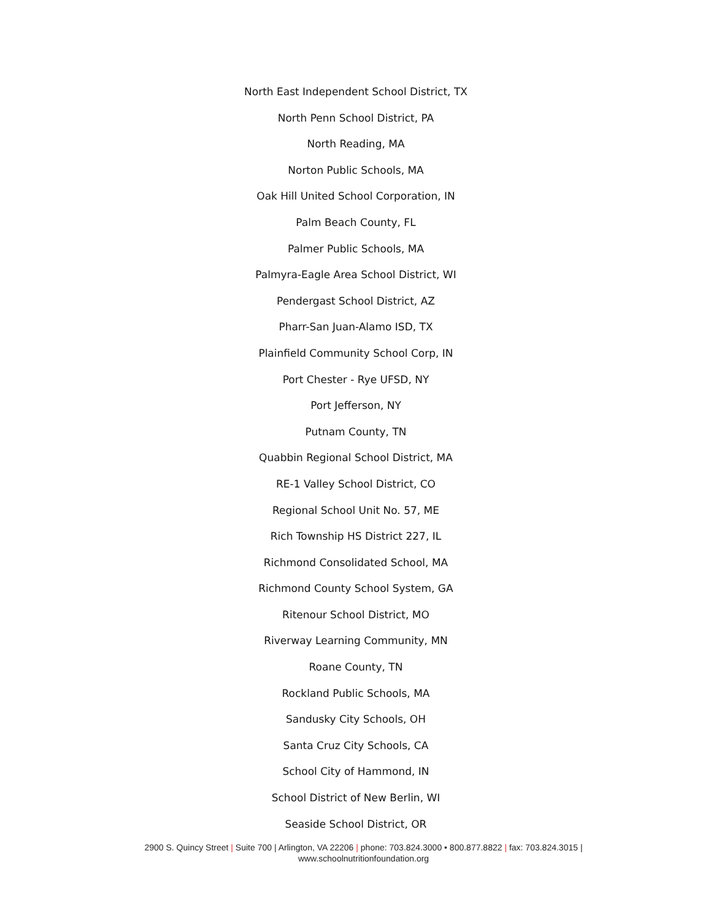North East Independent School District, TX
North Penn School District, PA
North Reading, MA
Norton Public Schools, MA
Oak Hill United School Corporation, IN
Palm Beach County, FL
Palmer Public Schools, MA
Palmyra-Eagle Area School District, WI
Pendergast School District, AZ
Pharr-San Juan-Alamo ISD, TX
Plainfield Community School Corp, IN
Port Chester - Rye UFSD, NY
Port Jefferson, NY
Putnam County, TN
Quabbin Regional School District, MA
RE-1 Valley School District, CO
Regional School Unit No. 57, ME
Rich Township HS District 227, IL
Richmond Consolidated School, MA
Richmond County School System, GA
Ritenour School District, MO
Riverway Learning Community, MN
Roane County, TN
Rockland Public Schools, MA
Sandusky City Schools, OH
Santa Cruz City Schools, CA
School City of Hammond, IN
School District of New Berlin, WI
Seaside School District, OR
2900 S. Quincy Street | Suite 700 | Arlington, VA 22206 | phone: 703.824.3000 • 800.877.8822 | fax: 703.824.3015 |
www.schoolnutritionfoundation.org